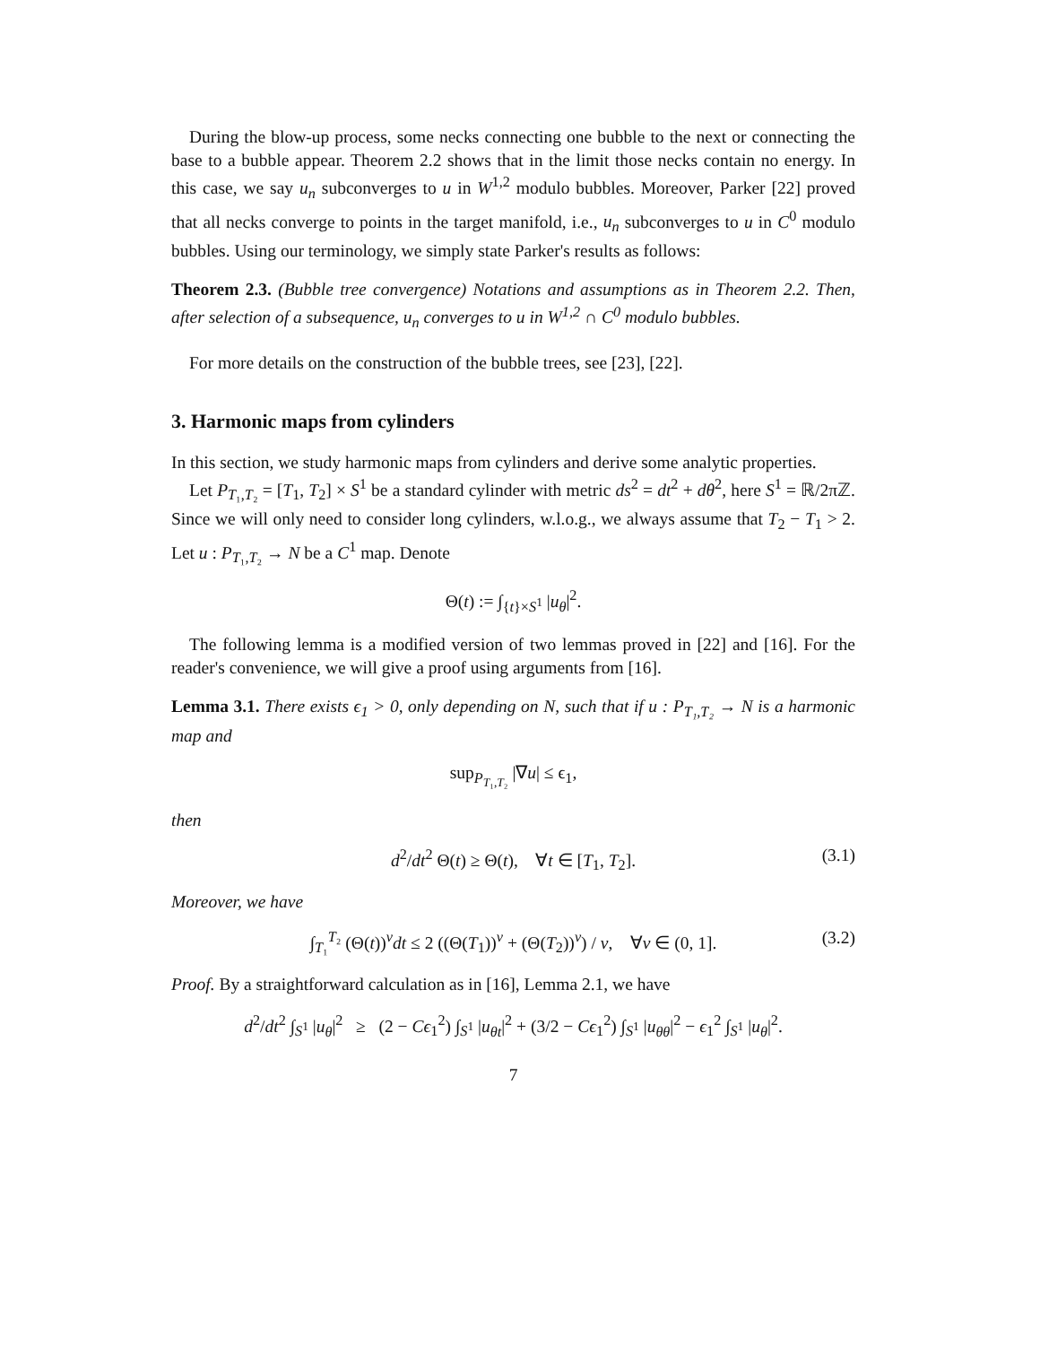During the blow-up process, some necks connecting one bubble to the next or connecting the base to a bubble appear. Theorem 2.2 shows that in the limit those necks contain no energy. In this case, we say u<sub>n</sub> subconverges to u in W<sup>1,2</sup> modulo bubbles. Moreover, Parker [22] proved that all necks converge to points in the target manifold, i.e., u<sub>n</sub> subconverges to u in C<sup>0</sup> modulo bubbles. Using our terminology, we simply state Parker's results as follows:
Theorem 2.3. (Bubble tree convergence) Notations and assumptions as in Theorem 2.2. Then, after selection of a subsequence, u<sub>n</sub> converges to u in W<sup>1,2</sup> ∩ C<sup>0</sup> modulo bubbles.
For more details on the construction of the bubble trees, see [23], [22].
3. Harmonic maps from cylinders
In this section, we study harmonic maps from cylinders and derive some analytic properties.
Let P<sub>T₁,T₂</sub> = [T<sub>1</sub>, T<sub>2</sub>] × S<sup>1</sup> be a standard cylinder with metric ds<sup>2</sup> = dt<sup>2</sup> + dθ<sup>2</sup>, here S<sup>1</sup> = ℝ/2πℤ. Since we will only need to consider long cylinders, w.l.o.g., we always assume that T<sub>2</sub> − T<sub>1</sub> > 2. Let u : P<sub>T₁,T₂</sub> → N be a C<sup>1</sup> map. Denote
Θ(t) := ∫<sub>{t}×S<sup>1</sup></sub> |u<sub>θ</sub>|<sup>2</sup>.
The following lemma is a modified version of two lemmas proved in [22] and [16]. For the reader's convenience, we will give a proof using arguments from [16].
Lemma 3.1. There exists ϵ<sub>1</sub> > 0, only depending on N, such that if u : P<sub>T₁,T₂</sub> → N is a harmonic map and
sup<sub>P<sub>T₁,T₂</sub></sub> |∇u| ≤ ϵ<sub>1</sub>,
then
d<sup>2</sup>/dt<sup>2</sup> Θ(t) ≥ Θ(t), ∀t ∈ [T<sub>1</sub>, T<sub>2</sub>]. (3.1)
Moreover, we have
∫<sub>T₁</sub><sup>T₂</sup> (Θ(t))<sup>ν</sup>dt ≤ 2 ((Θ(T<sub>1</sub>))<sup>ν</sup> + (Θ(T<sub>2</sub>))<sup>ν</sup>) / ν, ∀ν ∈ (0, 1]. (3.2)
Proof. By a straightforward calculation as in [16], Lemma 2.1, we have
d<sup>2</sup>/dt<sup>2</sup> ∫<sub>S<sup>1</sup></sub> |u<sub>θ</sub>|<sup>2</sup> ≥ (2 − Cϵ<sub>1</sub><sup>2</sup>) ∫<sub>S<sup>1</sup></sub> |u<sub>θt</sub>|<sup>2</sup> + (3/2 − Cϵ<sub>1</sub><sup>2</sup>) ∫<sub>S<sup>1</sup></sub> |u<sub>θθ</sub>|<sup>2</sup> − ϵ<sub>1</sub><sup>2</sup> ∫<sub>S<sup>1</sup></sub> |u<sub>θ</sub>|<sup>2</sup>.
7